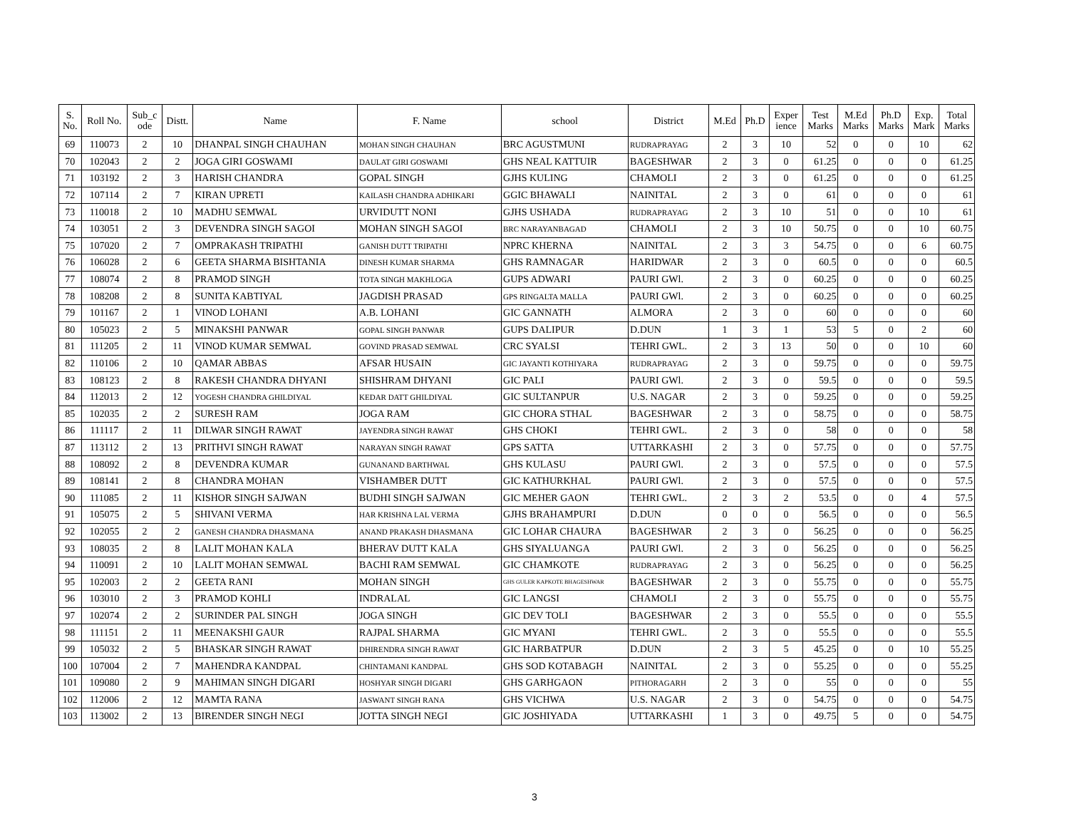| S. No. | Roll No. | Sub_c ode | Distt. | Name | F. Name | school | District | M.Ed | Ph.D | Exper ience | Test Marks | M.Ed Marks | Ph.D Marks | Exp. Mark | Total Marks |
| --- | --- | --- | --- | --- | --- | --- | --- | --- | --- | --- | --- | --- | --- | --- | --- |
| 69 | 110073 | 2 | 10 | DHANPAL SINGH CHAUHAN | MOHAN SINGH CHAUHAN | BRC AGUSTMUNI | RUDRAPRAYAG | 2 | 3 | 10 | 52 | 0 | 0 | 10 | 62 |
| 70 | 102043 | 2 | 2 | JOGA GIRI GOSWAMI | DAULAT GIRI GOSWAMI | GHS NEAL KATTUIR | BAGESHWAR | 2 | 3 | 0 | 61.25 | 0 | 0 | 0 | 61.25 |
| 71 | 103192 | 2 | 3 | HARISH CHANDRA | GOPAL SINGH | GJHS KULING | CHAMOLI | 2 | 3 | 0 | 61.25 | 0 | 0 | 0 | 61.25 |
| 72 | 107114 | 2 | 7 | KIRAN UPRETI | KAILASH CHANDRA ADHIKARI | GGIC BHAWALI | NAINITAL | 2 | 3 | 0 | 61 | 0 | 0 | 0 | 61 |
| 73 | 110018 | 2 | 10 | MADHU SEMWAL | URVIDUTT NONI | GJHS USHADA | RUDRAPRAYAG | 2 | 3 | 10 | 51 | 0 | 0 | 10 | 61 |
| 74 | 103051 | 2 | 3 | DEVENDRA SINGH SAGOI | MOHAN SINGH SAGOI | BRC NARAYANBAGAD | CHAMOLI | 2 | 3 | 10 | 50.75 | 0 | 0 | 10 | 60.75 |
| 75 | 107020 | 2 | 7 | OMPRAKASH TRIPATHI | GANISH DUTT TRIPATHI | NPRC KHERNA | NAINITAL | 2 | 3 | 3 | 54.75 | 0 | 0 | 6 | 60.75 |
| 76 | 106028 | 2 | 6 | GEETA SHARMA BISHTANIA | DINESH KUMAR SHARMA | GHS RAMNAGAR | HARIDWAR | 2 | 3 | 0 | 60.5 | 0 | 0 | 0 | 60.5 |
| 77 | 108074 | 2 | 8 | PRAMOD SINGH | TOTA SINGH MAKHLOGA | GUPS ADWARI | PAURI GWl. | 2 | 3 | 0 | 60.25 | 0 | 0 | 0 | 60.25 |
| 78 | 108208 | 2 | 8 | SUNITA KABTIYAL | JAGDISH PRASAD | GPS RINGALTA MALLA | PAURI GWl. | 2 | 3 | 0 | 60.25 | 0 | 0 | 0 | 60.25 |
| 79 | 101167 | 2 | 1 | VINOD LOHANI | A.B. LOHANI | GIC GANNATH | ALMORA | 2 | 3 | 0 | 60 | 0 | 0 | 0 | 60 |
| 80 | 105023 | 2 | 5 | MINAKSHI PANWAR | GOPAL SINGH PANWAR | GUPS DALIPUR | D.DUN | 1 | 3 | 1 | 53 | 5 | 0 | 2 | 60 |
| 81 | 111205 | 2 | 11 | VINOD KUMAR SEMWAL | GOVIND PRASAD SEMWAL | CRC SYALSI | TEHRI GWL. | 2 | 3 | 13 | 50 | 0 | 0 | 10 | 60 |
| 82 | 110106 | 2 | 10 | QAMAR ABBAS | AFSAR HUSAIN | GIC JAYANTI KOTHIYARA | RUDRAPRAYAG | 2 | 3 | 0 | 59.75 | 0 | 0 | 0 | 59.75 |
| 83 | 108123 | 2 | 8 | RAKESH CHANDRA DHYANI | SHISHRAM DHYANI | GIC PALI | PAURI GWl. | 2 | 3 | 0 | 59.5 | 0 | 0 | 0 | 59.5 |
| 84 | 112013 | 2 | 12 | YOGESH CHANDRA GHILDIYAL | KEDAR DATT GHILDIYAL | GIC SULTANPUR | U.S. NAGAR | 2 | 3 | 0 | 59.25 | 0 | 0 | 0 | 59.25 |
| 85 | 102035 | 2 | 2 | SURESH RAM | JOGA RAM | GIC CHORA STHAL | BAGESHWAR | 2 | 3 | 0 | 58.75 | 0 | 0 | 0 | 58.75 |
| 86 | 111117 | 2 | 11 | DILWAR SINGH RAWAT | JAYENDRA SINGH RAWAT | GHS CHOKI | TEHRI GWL. | 2 | 3 | 0 | 58 | 0 | 0 | 0 | 58 |
| 87 | 113112 | 2 | 13 | PRITHVI SINGH RAWAT | NARAYAN SINGH RAWAT | GPS SATTA | UTTARKASHI | 2 | 3 | 0 | 57.75 | 0 | 0 | 0 | 57.75 |
| 88 | 108092 | 2 | 8 | DEVENDRA KUMAR | GUNANAND BARTHWAL | GHS KULASU | PAURI GWl. | 2 | 3 | 0 | 57.5 | 0 | 0 | 0 | 57.5 |
| 89 | 108141 | 2 | 8 | CHANDRA MOHAN | VISHAMBER DUTT | GIC KATHURKHAL | PAURI GWl. | 2 | 3 | 0 | 57.5 | 0 | 0 | 0 | 57.5 |
| 90 | 111085 | 2 | 11 | KISHOR SINGH SAJWAN | BUDHI SINGH SAJWAN | GIC MEHER GAON | TEHRI GWL. | 2 | 3 | 2 | 53.5 | 0 | 0 | 4 | 57.5 |
| 91 | 105075 | 2 | 5 | SHIVANI VERMA | HAR KRISHNA LAL VERMA | GJHS BRAHAMPURI | D.DUN | 0 | 0 | 0 | 56.5 | 0 | 0 | 0 | 56.5 |
| 92 | 102055 | 2 | 2 | GANESH CHANDRA DHASMANA | ANAND PRAKASH DHASMANA | GIC LOHAR CHAURA | BAGESHWAR | 2 | 3 | 0 | 56.25 | 0 | 0 | 0 | 56.25 |
| 93 | 108035 | 2 | 8 | LALIT MOHAN KALA | BHERAV DUTT KALA | GHS SIYALUANGA | PAURI GWl. | 2 | 3 | 0 | 56.25 | 0 | 0 | 0 | 56.25 |
| 94 | 110091 | 2 | 10 | LALIT MOHAN SEMWAL | BACHI RAM SEMWAL | GIC CHAMKOTE | RUDRAPRAYAG | 2 | 3 | 0 | 56.25 | 0 | 0 | 0 | 56.25 |
| 95 | 102003 | 2 | 2 | GEETA RANI | MOHAN SINGH | GHS GULER KAPKOTE BHAGESHWAR | BAGESHWAR | 2 | 3 | 0 | 55.75 | 0 | 0 | 0 | 55.75 |
| 96 | 103010 | 2 | 3 | PRAMOD KOHLI | INDRALAL | GIC LANGSI | CHAMOLI | 2 | 3 | 0 | 55.75 | 0 | 0 | 0 | 55.75 |
| 97 | 102074 | 2 | 2 | SURINDER PAL SINGH | JOGA SINGH | GIC DEV TOLI | BAGESHWAR | 2 | 3 | 0 | 55.5 | 0 | 0 | 0 | 55.5 |
| 98 | 111151 | 2 | 11 | MEENAKSHI GAUR | RAJPAL SHARMA | GIC MYANI | TEHRI GWL. | 2 | 3 | 0 | 55.5 | 0 | 0 | 0 | 55.5 |
| 99 | 105032 | 2 | 5 | BHASKAR SINGH RAWAT | DHIRENDRA SINGH RAWAT | GIC HARBATPUR | D.DUN | 2 | 3 | 5 | 45.25 | 0 | 0 | 10 | 55.25 |
| 100 | 107004 | 2 | 7 | MAHENDRA KANDPAL | CHINTAMANI KANDPAL | GHS SOD KOTABAGH | NAINITAL | 2 | 3 | 0 | 55.25 | 0 | 0 | 0 | 55.25 |
| 101 | 109080 | 2 | 9 | MAHIMAN SINGH DIGARI | HOSHYAR SINGH DIGARI | GHS GARHGAON | PITHORAGARH | 2 | 3 | 0 | 55 | 0 | 0 | 0 | 55 |
| 102 | 112006 | 2 | 12 | MAMTA RANA | JASWANT SINGH RANA | GHS VICHWA | U.S. NAGAR | 2 | 3 | 0 | 54.75 | 0 | 0 | 0 | 54.75 |
| 103 | 113002 | 2 | 13 | BIRENDER SINGH NEGI | JOTTA SINGH NEGI | GIC JOSHIYADA | UTTARKASHI | 1 | 3 | 0 | 49.75 | 5 | 0 | 0 | 54.75 |
3